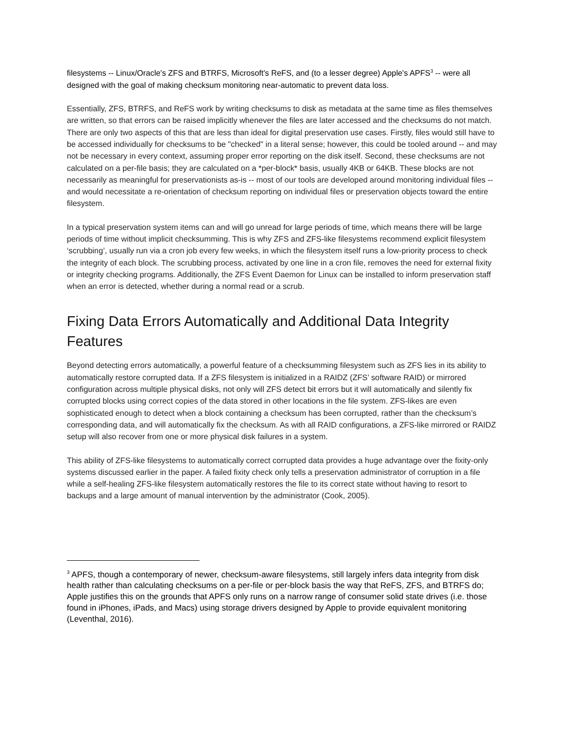filesystems -- Linux/Oracle's ZFS and BTRFS, Microsoft's ReFS, and (to a lesser degree) Apple's APFS<sup>3</sup> -- were all designed with the goal of making checksum monitoring near-automatic to prevent data loss.
Essentially, ZFS, BTRFS, and ReFS work by writing checksums to disk as metadata at the same time as files themselves are written, so that errors can be raised implicitly whenever the files are later accessed and the checksums do not match. There are only two aspects of this that are less than ideal for digital preservation use cases. Firstly, files would still have to be accessed individually for checksums to be "checked" in a literal sense; however, this could be tooled around -- and may not be necessary in every context, assuming proper error reporting on the disk itself. Second, these checksums are not calculated on a per-file basis; they are calculated on a *per-block* basis, usually 4KB or 64KB. These blocks are not necessarily as meaningful for preservationists as-is -- most of our tools are developed around monitoring individual files -- and would necessitate a re-orientation of checksum reporting on individual files or preservation objects toward the entire filesystem.
In a typical preservation system items can and will go unread for large periods of time, which means there will be large periods of time without implicit checksumming. This is why ZFS and ZFS-like filesystems recommend explicit filesystem ‘scrubbing’, usually run via a cron job every few weeks, in which the filesystem itself runs a low-priority process to check the integrity of each block. The scrubbing process, activated by one line in a cron file, removes the need for external fixity or integrity checking programs. Additionally, the ZFS Event Daemon for Linux can be installed to inform preservation staff when an error is detected, whether during a normal read or a scrub.
Fixing Data Errors Automatically and Additional Data Integrity Features
Beyond detecting errors automatically, a powerful feature of a checksumming filesystem such as ZFS lies in its ability to automatically restore corrupted data. If a ZFS filesystem is initialized in a RAIDZ (ZFS’ software RAID) or mirrored configuration across multiple physical disks, not only will ZFS detect bit errors but it will automatically and silently fix corrupted blocks using correct copies of the data stored in other locations in the file system. ZFS-likes are even sophisticated enough to detect when a block containing a checksum has been corrupted, rather than the checksum’s corresponding data, and will automatically fix the checksum. As with all RAID configurations, a ZFS-like mirrored or RAIDZ setup will also recover from one or more physical disk failures in a system.
This ability of ZFS-like filesystems to automatically correct corrupted data provides a huge advantage over the fixity-only systems discussed earlier in the paper. A failed fixity check only tells a preservation administrator of corruption in a file while a self-healing ZFS-like filesystem automatically restores the file to its correct state without having to resort to backups and a large amount of manual intervention by the administrator (Cook, 2005).
<sup>3</sup> APFS, though a contemporary of newer, checksum-aware filesystems, still largely infers data integrity from disk health rather than calculating checksums on a per-file or per-block basis the way that ReFS, ZFS, and BTRFS do; Apple justifies this on the grounds that APFS only runs on a narrow range of consumer solid state drives (i.e. those found in iPhones, iPads, and Macs) using storage drivers designed by Apple to provide equivalent monitoring (Leventhal, 2016).